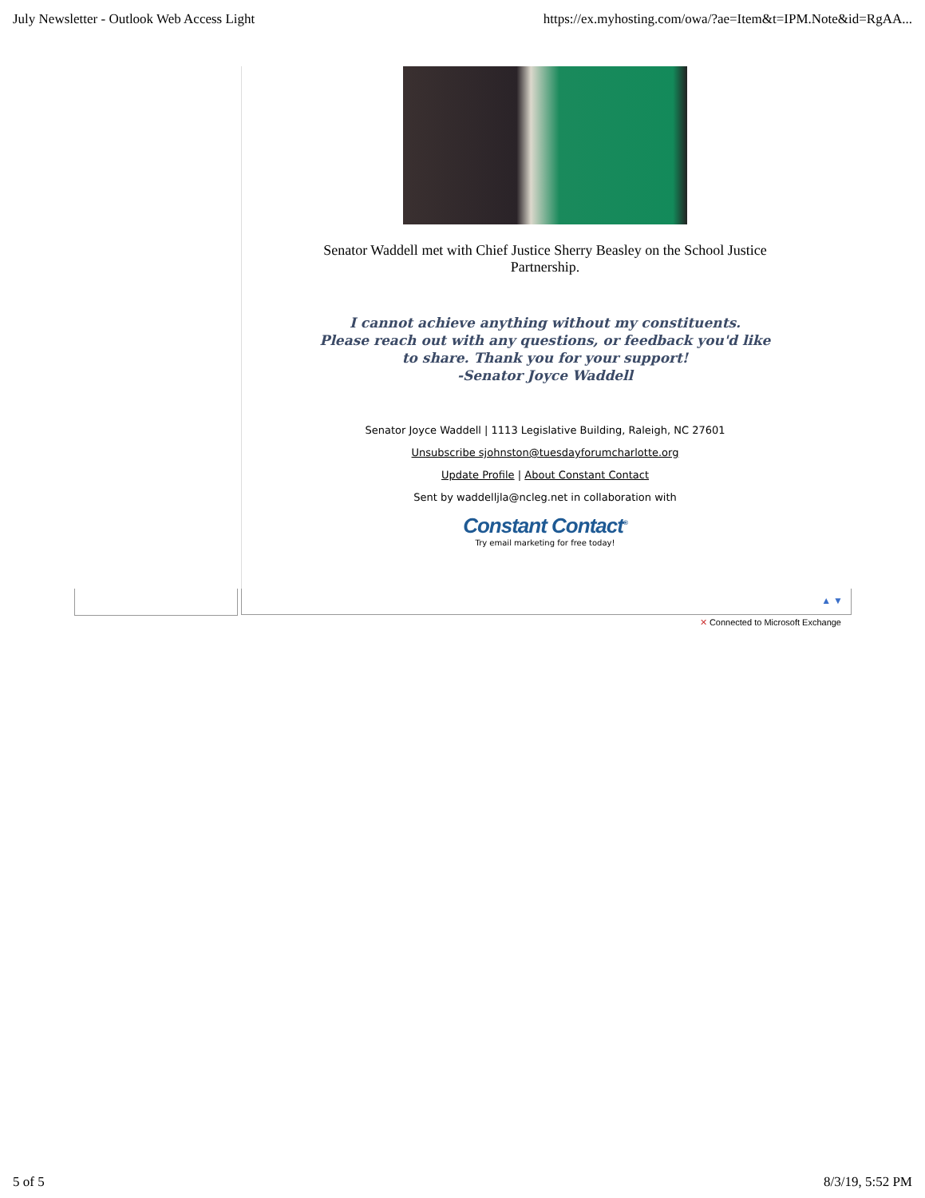July Newsletter - Outlook Web Access Light https://ex.myhosting.com/owa/?ae=Item&t=IPM.Note&id=RgAA...
Senator Waddell met with Chief Justice Sherry Beasley on the School Justice Partnership.
I cannot achieve anything without my constituents.
Please reach out with any questions, or feedback you'd like to share. Thank you for your support!
-Senator Joyce Waddell
Senator Joyce Waddell | 1113 Legislative Building, Raleigh, NC 27601
Unsubscribe sjohnston@tuesdayforumcharlotte.org
Update Profile | About Constant Contact
Sent by waddelljla@ncleg.net in collaboration with
Constant Contact<sup>®</sup>
Try email marketing for free today!
▲ ▼
✕ Connected to Microsoft Exchange
5 of 5 8/3/19, 5:52 PM